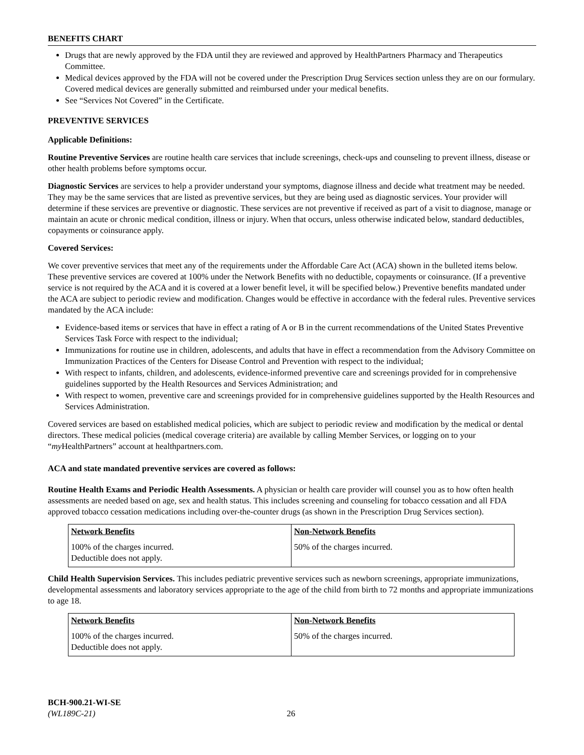BENEFITS CHART
Drugs that are newly approved by the FDA until they are reviewed and approved by HealthPartners Pharmacy and Therapeutics Committee.
Medical devices approved by the FDA will not be covered under the Prescription Drug Services section unless they are on our formulary. Covered medical devices are generally submitted and reimbursed under your medical benefits.
See “Services Not Covered” in the Certificate.
PREVENTIVE SERVICES
Applicable Definitions:
Routine Preventive Services are routine health care services that include screenings, check-ups and counseling to prevent illness, disease or other health problems before symptoms occur.
Diagnostic Services are services to help a provider understand your symptoms, diagnose illness and decide what treatment may be needed. They may be the same services that are listed as preventive services, but they are being used as diagnostic services. Your provider will determine if these services are preventive or diagnostic. These services are not preventive if received as part of a visit to diagnose, manage or maintain an acute or chronic medical condition, illness or injury. When that occurs, unless otherwise indicated below, standard deductibles, copayments or coinsurance apply.
Covered Services:
We cover preventive services that meet any of the requirements under the Affordable Care Act (ACA) shown in the bulleted items below. These preventive services are covered at 100% under the Network Benefits with no deductible, copayments or coinsurance. (If a preventive service is not required by the ACA and it is covered at a lower benefit level, it will be specified below.) Preventive benefits mandated under the ACA are subject to periodic review and modification. Changes would be effective in accordance with the federal rules. Preventive services mandated by the ACA include:
Evidence-based items or services that have in effect a rating of A or B in the current recommendations of the United States Preventive Services Task Force with respect to the individual;
Immunizations for routine use in children, adolescents, and adults that have in effect a recommendation from the Advisory Committee on Immunization Practices of the Centers for Disease Control and Prevention with respect to the individual;
With respect to infants, children, and adolescents, evidence-informed preventive care and screenings provided for in comprehensive guidelines supported by the Health Resources and Services Administration; and
With respect to women, preventive care and screenings provided for in comprehensive guidelines supported by the Health Resources and Services Administration.
Covered services are based on established medical policies, which are subject to periodic review and modification by the medical or dental directors. These medical policies (medical coverage criteria) are available by calling Member Services, or logging on to your “my HealthPartners” account at healthpartners.com.
ACA and state mandated preventive services are covered as follows:
Routine Health Exams and Periodic Health Assessments. A physician or health care provider will counsel you as to how often health assessments are needed based on age, sex and health status. This includes screening and counseling for tobacco cessation and all FDA approved tobacco cessation medications including over-the-counter drugs (as shown in the Prescription Drug Services section).
| Network Benefits | Non-Network Benefits |
| --- | --- |
| 100% of the charges incurred. Deductible does not apply. | 50% of the charges incurred. |
Child Health Supervision Services. This includes pediatric preventive services such as newborn screenings, appropriate immunizations, developmental assessments and laboratory services appropriate to the age of the child from birth to 72 months and appropriate immunizations to age 18.
| Network Benefits | Non-Network Benefits |
| --- | --- |
| 100% of the charges incurred. Deductible does not apply. | 50% of the charges incurred. |
BCH-900.21-WI-SE
(WL189C-21) 26